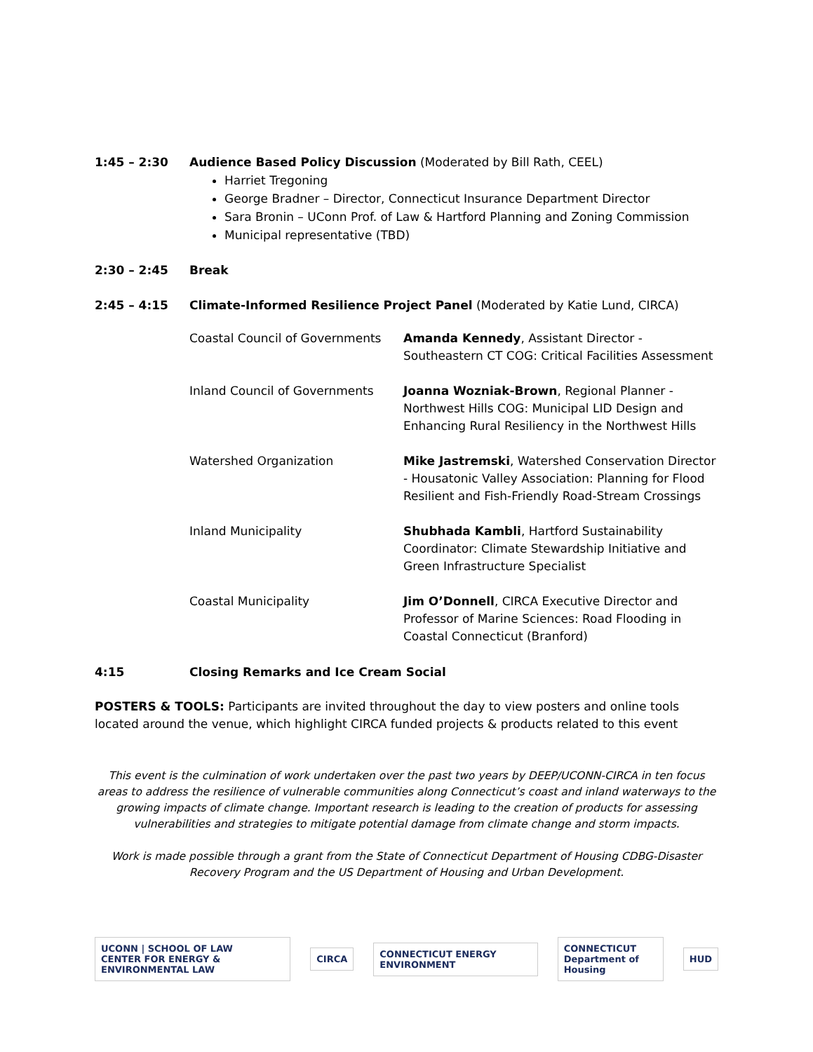1:45 – 2:30 Audience Based Policy Discussion (Moderated by Bill Rath, CEEL)
Harriet Tregoning
George Bradner – Director, Connecticut Insurance Department Director
Sara Bronin – UConn Prof. of Law & Hartford Planning and Zoning Commission
Municipal representative (TBD)
2:30 – 2:45 Break
2:45 – 4:15 Climate-Informed Resilience Project Panel (Moderated by Katie Lund, CIRCA)
| Coastal Council of Governments | Amanda Kennedy , Assistant Director - Southeastern CT COG: Critical Facilities Assessment |
| Inland Council of Governments | Joanna Wozniak-Brown , Regional Planner - Northwest Hills COG: Municipal LID Design and Enhancing Rural Resiliency in the Northwest Hills |
| Watershed Organization | Mike Jastremski , Watershed Conservation Director - Housatonic Valley Association: Planning for Flood Resilient and Fish-Friendly Road-Stream Crossings |
| Inland Municipality | Shubhada Kambli , Hartford Sustainability Coordinator: Climate Stewardship Initiative and Green Infrastructure Specialist |
| Coastal Municipality | Jim O’Donnell , CIRCA Executive Director and Professor of Marine Sciences: Road Flooding in Coastal Connecticut (Branford) |
4:15 Closing Remarks and Ice Cream Social
POSTERS & TOOLS: Participants are invited throughout the day to view posters and online tools located around the venue, which highlight CIRCA funded projects & products related to this event
This event is the culmination of work undertaken over the past two years by DEEP/UCONN-CIRCA in ten focus areas to address the resilience of vulnerable communities along Connecticut’s coast and inland waterways to the growing impacts of climate change. Important research is leading to the creation of products for assessing vulnerabilities and strategies to mitigate potential damage from climate change and storm impacts.
Work is made possible through a grant from the State of Connecticut Department of Housing CDBG-Disaster Recovery Program and the US Department of Housing and Urban Development.
UCONN | SCHOOL OF LAW
CENTER FOR ENERGY & ENVIRONMENTAL LAW
CIRCA CONNECTICUT ENERGY ENVIRONMENT
CONNECTICUT
Department of Housing
HUD